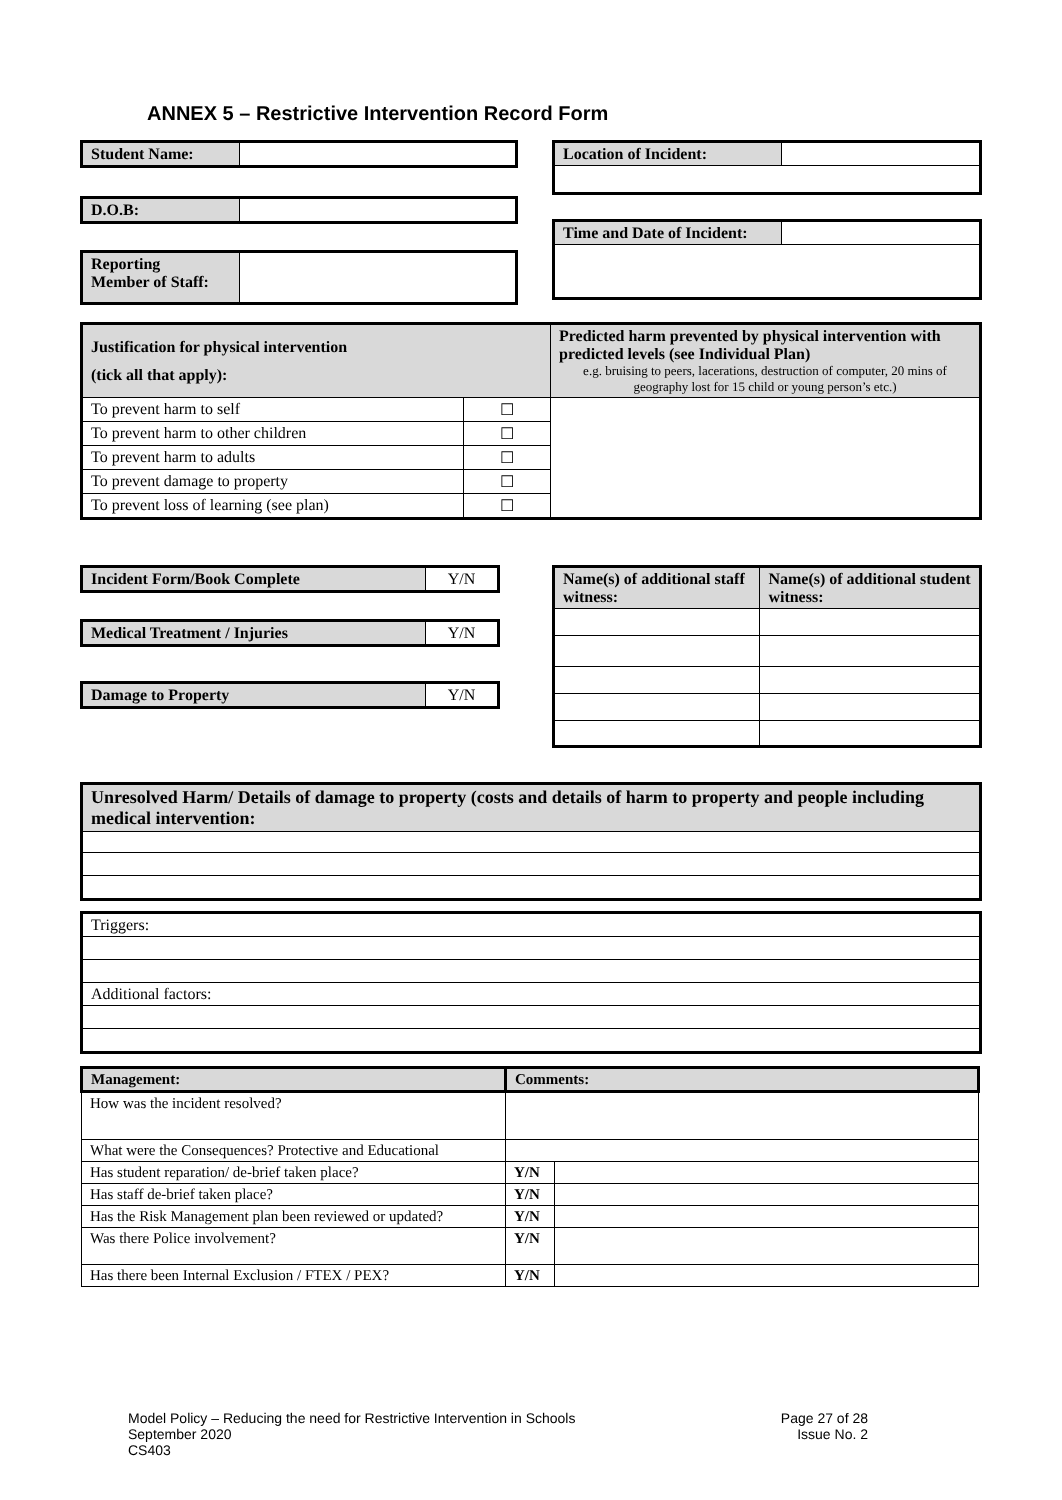ANNEX 5 – Restrictive Intervention Record Form
| Student Name: | |
| D.O.B: | |
| Reporting Member of Staff: | |
| Location of Incident: | |
| Time and Date of Incident: | |
| Justification for physical intervention (tick all that apply): | | Predicted harm prevented by physical intervention with predicted levels (see Individual Plan) e.g. bruising to peers, lacerations, destruction of computer, 20 mins of geography lost for 15 child or young person’s etc.) |
| To prevent harm to self | ☐ | |
| To prevent harm to other children | ☐ | |
| To prevent harm to adults | ☐ | |
| To prevent damage to property | ☐ | |
| To prevent loss of learning (see plan) | ☐ | |
| Incident Form/Book Complete | Y/N |
| Medical Treatment / Injuries | Y/N |
| Damage to Property | Y/N |
| Name(s) of additional staff witness: | Name(s) of additional student witness: |
| Unresolved Harm/ Details of damage to property (costs and details of harm to property and people including medical intervention: |
| Triggers: |
| Additional factors: |
| Management: | Comments: | |
| How was the incident resolved? | | |
| What were the Consequences? Protective and Educational | | |
| Has student reparation/ de-brief taken place? | Y/N | |
| Has staff de-brief taken place? | Y/N | |
| Has the Risk Management plan been reviewed or updated? | Y/N | |
| Was there Police involvement? | Y/N | |
| Has there been Internal Exclusion / FTEX / PEX? | Y/N | |
Model Policy – Reducing the need for Restrictive Intervention in Schools
September 2020
CS403
Page 27 of 28
Issue No. 2